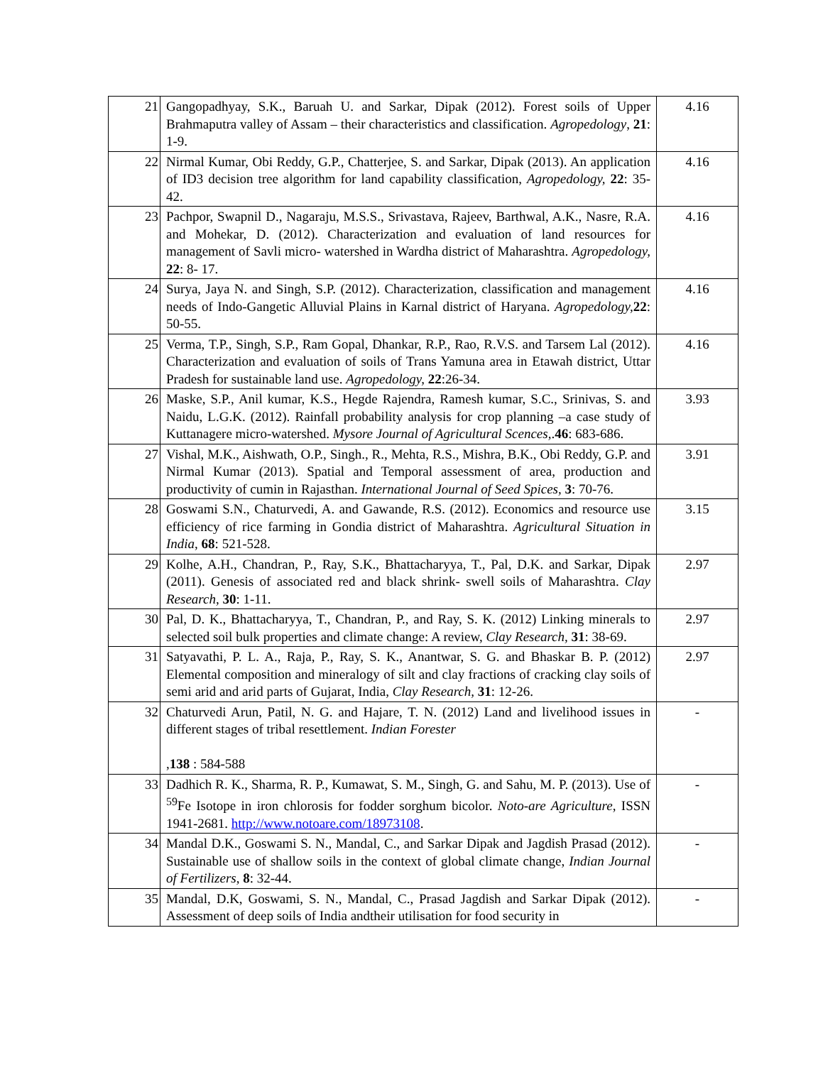| 21 | Gangopadhyay, S.K., Baruah U. and Sarkar, Dipak (2012). Forest soils of Upper Brahmaputra valley of Assam – their characteristics and classification. Agropedology , 21 : 1-9. | 4.16 |
| 22 | Nirmal Kumar, Obi Reddy, G.P., Chatterjee, S. and Sarkar, Dipak (2013). An application of ID3 decision tree algorithm for land capability classification, Agropedology, 22 : 35-42. | 4.16 |
| 23 | Pachpor, Swapnil D., Nagaraju, M.S.S., Srivastava, Rajeev, Barthwal, A.K., Nasre, R.A. and Mohekar, D. (2012). Characterization and evaluation of land resources for management of Savli micro- watershed in Wardha district of Maharashtra. Agropedology, 22 : 8- 17. | 4.16 |
| 24 | Surya, Jaya N. and Singh, S.P. (2012). Characterization, classification and management needs of Indo-Gangetic Alluvial Plains in Karnal district of Haryana. Agropedology, 22 : 50-55. | 4.16 |
| 25 | Verma, T.P., Singh, S.P., Ram Gopal, Dhankar, R.P., Rao, R.V.S. and Tarsem Lal (2012). Characterization and evaluation of soils of Trans Yamuna area in Etawah district, Uttar Pradesh for sustainable land use. Agropedology, 22 :26-34. | 4.16 |
| 26 | Maske, S.P., Anil kumar, K.S., Hegde Rajendra, Ramesh kumar, S.C., Srinivas, S. and Naidu, L.G.K. (2012). Rainfall probability analysis for crop planning –a case study of Kuttanagere micro-watershed. Mysore Journal of Agricultural Scences, . 46 : 683-686. | 3.93 |
| 27 | Vishal, M.K., Aishwath, O.P., Singh., R., Mehta, R.S., Mishra, B.K., Obi Reddy, G.P. and Nirmal Kumar (2013). Spatial and Temporal assessment of area, production and productivity of cumin in Rajasthan. International Journal of Seed Spices, 3 : 70-76. | 3.91 |
| 28 | Goswami S.N., Chaturvedi, A. and Gawande, R.S. (2012). Economics and resource use efficiency of rice farming in Gondia district of Maharashtra. Agricultural Situation in India , 68 : 521-528. | 3.15 |
| 29 | Kolhe, A.H., Chandran, P., Ray, S.K., Bhattacharyya, T., Pal, D.K. and Sarkar, Dipak (2011). Genesis of associated red and black shrink- swell soils of Maharashtra. Clay Research, 30 : 1-11. | 2.97 |
| 30 | Pal, D. K., Bhattacharyya, T., Chandran, P., and Ray, S. K. (2012) Linking minerals to selected soil bulk properties and climate change: A review, Clay Research, 31 : 38-69. | 2.97 |
| 31 | Satyavathi, P. L. A., Raja, P., Ray, S. K., Anantwar, S. G. and Bhaskar B. P. (2012) Elemental composition and mineralogy of silt and clay fractions of cracking clay soils of semi arid and arid parts of Gujarat, India, Clay Research, 31 : 12-26. | 2.97 |
| 32 | Chaturvedi Arun, Patil, N. G. and Hajare, T. N. (2012) Land and livelihood issues in different stages of tribal resettlement. Indian Forester , 138 : 584-588 | - |
| 33 | Dadhich R. K., Sharma, R. P., Kumawat, S. M., Singh, G. and Sahu, M. P. (2013). Use of <sup>59</sup>Fe Isotope in iron chlorosis for fodder sorghum bicolor. Noto-are Agriculture , ISSN 1941-2681. http://www.notoare.com/18973108 . | - |
| 34 | Mandal D.K., Goswami S. N., Mandal, C., and Sarkar Dipak and Jagdish Prasad (2012). Sustainable use of shallow soils in the context of global climate change, Indian Journal of Fertilizers, 8 : 32-44. | - |
| 35 | Mandal, D.K, Goswami, S. N., Mandal, C., Prasad Jagdish and Sarkar Dipak (2012). Assessment of deep soils of India andtheir utilisation for food security in | - |